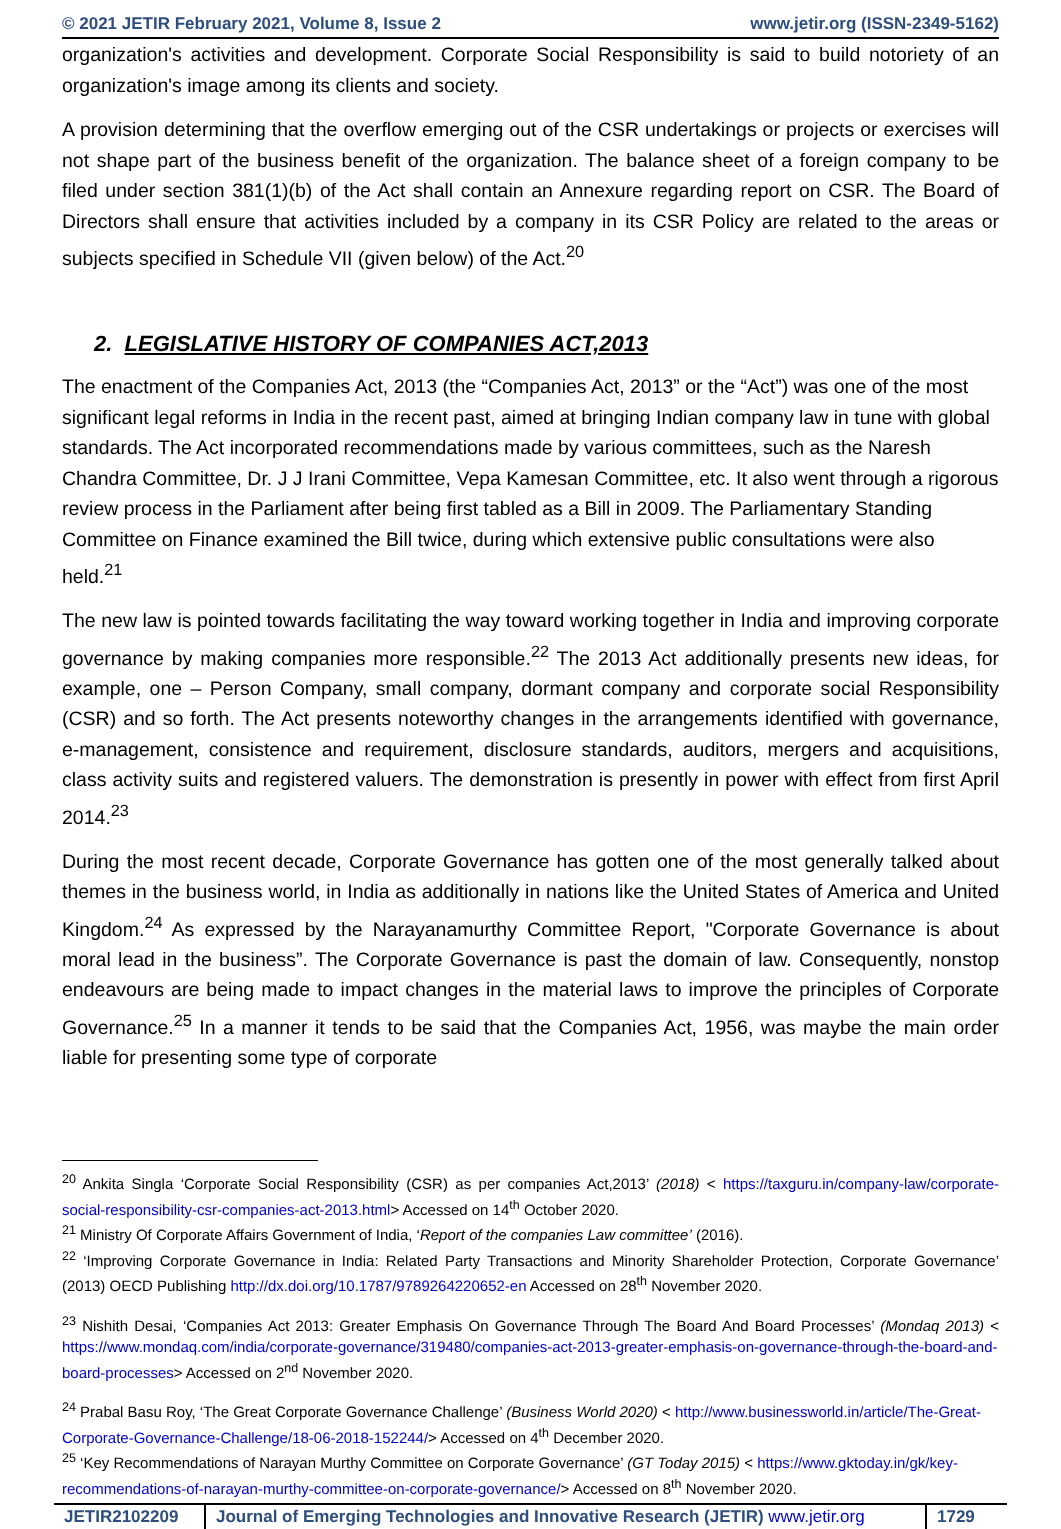© 2021 JETIR February 2021, Volume 8, Issue 2 www.jetir.org (ISSN-2349-5162)
organization's activities and development. Corporate Social Responsibility is said to build notoriety of an organization's image among its clients and society.
A provision determining that the overflow emerging out of the CSR undertakings or projects or exercises will not shape part of the business benefit of the organization. The balance sheet of a foreign company to be filed under section 381(1)(b) of the Act shall contain an Annexure regarding report on CSR. The Board of Directors shall ensure that activities included by a company in its CSR Policy are related to the areas or subjects specified in Schedule VII (given below) of the Act.<sup>20</sup>
2. LEGISLATIVE HISTORY OF COMPANIES ACT,2013
The enactment of the Companies Act, 2013 (the “Companies Act, 2013” or the “Act”) was one of the most significant legal reforms in India in the recent past, aimed at bringing Indian company law in tune with global standards. The Act incorporated recommendations made by various committees, such as the Naresh Chandra Committee, Dr. J J Irani Committee, Vepa Kamesan Committee, etc. It also went through a rigorous review process in the Parliament after being first tabled as a Bill in 2009. The Parliamentary Standing Committee on Finance examined the Bill twice, during which extensive public consultations were also held.<sup>21</sup>
The new law is pointed towards facilitating the way toward working together in India and improving corporate governance by making companies more responsible.<sup>22</sup> The 2013 Act additionally presents new ideas, for example, one – Person Company, small company, dormant company and corporate social Responsibility (CSR) and so forth. The Act presents noteworthy changes in the arrangements identified with governance, e-management, consistence and requirement, disclosure standards, auditors, mergers and acquisitions, class activity suits and registered valuers. The demonstration is presently in power with effect from first April 2014.<sup>23</sup>
During the most recent decade, Corporate Governance has gotten one of the most generally talked about themes in the business world, in India as additionally in nations like the United States of America and United Kingdom.<sup>24</sup> As expressed by the Narayanamurthy Committee Report, "Corporate Governance is about moral lead in the business”. The Corporate Governance is past the domain of law. Consequently, nonstop endeavours are being made to impact changes in the material laws to improve the principles of Corporate Governance.<sup>25</sup> In a manner it tends to be said that the Companies Act, 1956, was maybe the main order liable for presenting some type of corporate
<sup>20</sup> Ankita Singla ‘Corporate Social Responsibility (CSR) as per companies Act,2013’ (2018) < https://taxguru.in/company-law/corporate-social-responsibility-csr-companies-act-2013.html> Accessed on 14<sup>th</sup> October 2020.
<sup>21</sup> Ministry Of Corporate Affairs Government of India, ‘Report of the companies Law committee’ (2016).
<sup>22</sup> ‘Improving Corporate Governance in India: Related Party Transactions and Minority Shareholder Protection, Corporate Governance’ (2013) OECD Publishing http://dx.doi.org/10.1787/9789264220652-en Accessed on 28<sup>th</sup> November 2020.
<sup>23</sup> Nishith Desai, ‘Companies Act 2013: Greater Emphasis On Governance Through The Board And Board Processes’ (Mondaq 2013) < https://www.mondaq.com/india/corporate-governance/319480/companies-act-2013-greater-emphasis-on-governance-through-the-board-and-board-processes> Accessed on 2<sup>nd</sup> November 2020.
<sup>24</sup> Prabal Basu Roy, ‘The Great Corporate Governance Challenge’ (Business World 2020) < http://www.businessworld.in/article/The-Great-Corporate-Governance-Challenge/18-06-2018-152244/> Accessed on 4<sup>th</sup> December 2020.
<sup>25</sup> ‘Key Recommendations of Narayan Murthy Committee on Corporate Governance’ (GT Today 2015) < https://www.gktoday.in/gk/key-recommendations-of-narayan-murthy-committee-on-corporate-governance/> Accessed on 8<sup>th</sup> November 2020.
JETIR2102209 Journal of Emerging Technologies and Innovative Research (JETIR) www.jetir.org
1729